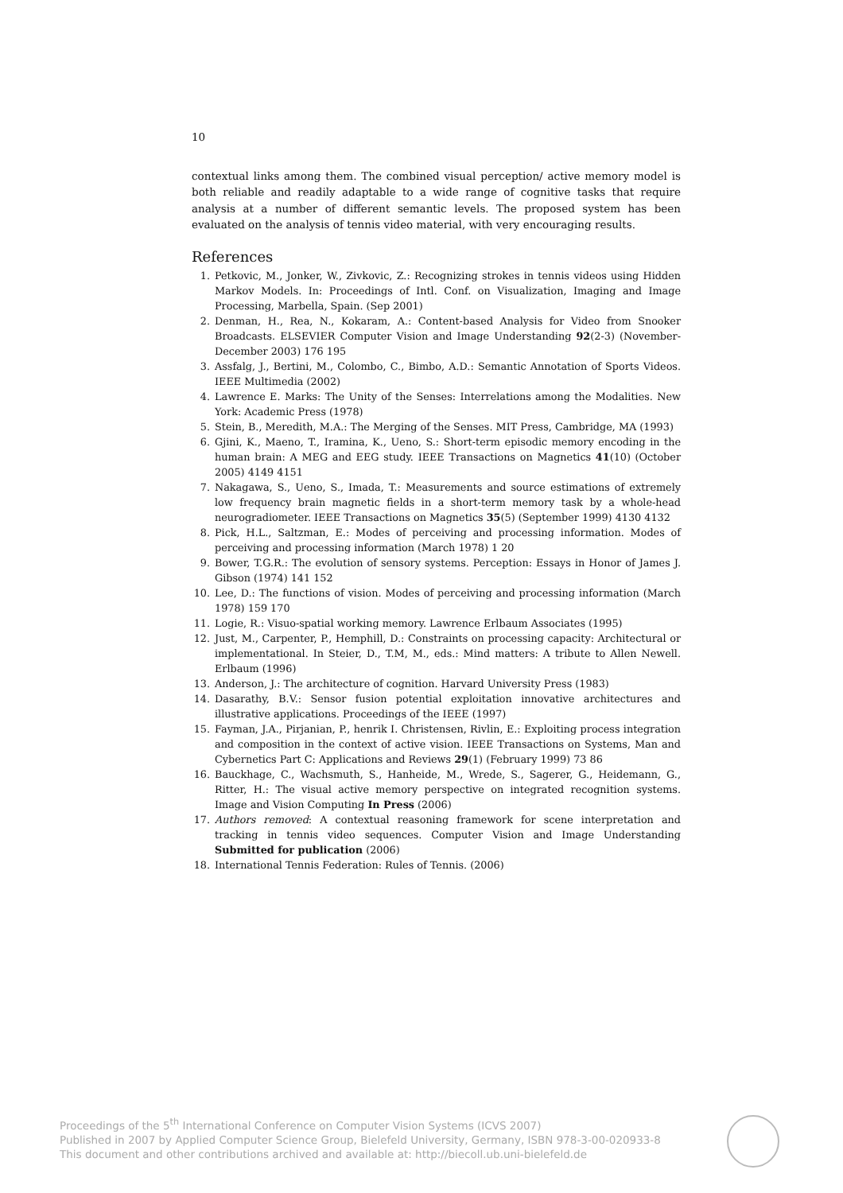10
contextual links among them. The combined visual perception/ active memory model is both reliable and readily adaptable to a wide range of cognitive tasks that require analysis at a number of different semantic levels. The proposed system has been evaluated on the analysis of tennis video material, with very encouraging results.
References
1. Petkovic, M., Jonker, W., Zivkovic, Z.: Recognizing strokes in tennis videos using Hidden Markov Models. In: Proceedings of Intl. Conf. on Visualization, Imaging and Image Processing, Marbella, Spain. (Sep 2001)
2. Denman, H., Rea, N., Kokaram, A.: Content-based Analysis for Video from Snooker Broadcasts. ELSEVIER Computer Vision and Image Understanding 92(2-3) (November-December 2003) 176 195
3. Assfalg, J., Bertini, M., Colombo, C., Bimbo, A.D.: Semantic Annotation of Sports Videos. IEEE Multimedia (2002)
4. Lawrence E. Marks: The Unity of the Senses: Interrelations among the Modalities. New York: Academic Press (1978)
5. Stein, B., Meredith, M.A.: The Merging of the Senses. MIT Press, Cambridge, MA (1993)
6. Gjini, K., Maeno, T., Iramina, K., Ueno, S.: Short-term episodic memory encoding in the human brain: A MEG and EEG study. IEEE Transactions on Magnetics 41(10) (October 2005) 4149 4151
7. Nakagawa, S., Ueno, S., Imada, T.: Measurements and source estimations of extremely low frequency brain magnetic fields in a short-term memory task by a whole-head neurogradiometer. IEEE Transactions on Magnetics 35(5) (September 1999) 4130 4132
8. Pick, H.L., Saltzman, E.: Modes of perceiving and processing information. Modes of perceiving and processing information (March 1978) 1 20
9. Bower, T.G.R.: The evolution of sensory systems. Perception: Essays in Honor of James J. Gibson (1974) 141 152
10. Lee, D.: The functions of vision. Modes of perceiving and processing information (March 1978) 159 170
11. Logie, R.: Visuo-spatial working memory. Lawrence Erlbaum Associates (1995)
12. Just, M., Carpenter, P., Hemphill, D.: Constraints on processing capacity: Architectural or implementational. In Steier, D., T.M, M., eds.: Mind matters: A tribute to Allen Newell. Erlbaum (1996)
13. Anderson, J.: The architecture of cognition. Harvard University Press (1983)
14. Dasarathy, B.V.: Sensor fusion potential exploitation innovative architectures and illustrative applications. Proceedings of the IEEE (1997)
15. Fayman, J.A., Pirjanian, P., henrik I. Christensen, Rivlin, E.: Exploiting process integration and composition in the context of active vision. IEEE Transactions on Systems, Man and Cybernetics Part C: Applications and Reviews 29(1) (February 1999) 73 86
16. Bauckhage, C., Wachsmuth, S., Hanheide, M., Wrede, S., Sagerer, G., Heidemann, G., Ritter, H.: The visual active memory perspective on integrated recognition systems. Image and Vision Computing In Press (2006)
17. Authors removed: A contextual reasoning framework for scene interpretation and tracking in tennis video sequences. Computer Vision and Image Understanding Submitted for publication (2006)
18. International Tennis Federation: Rules of Tennis. (2006)
Proceedings of the 5<sup>th</sup> International Conference on Computer Vision Systems (ICVS 2007)
Published in 2007 by Applied Computer Science Group, Bielefeld University, Germany, ISBN 978-3-00-020933-8
This document and other contributions archived and available at: http://biecoll.ub.uni-bielefeld.de